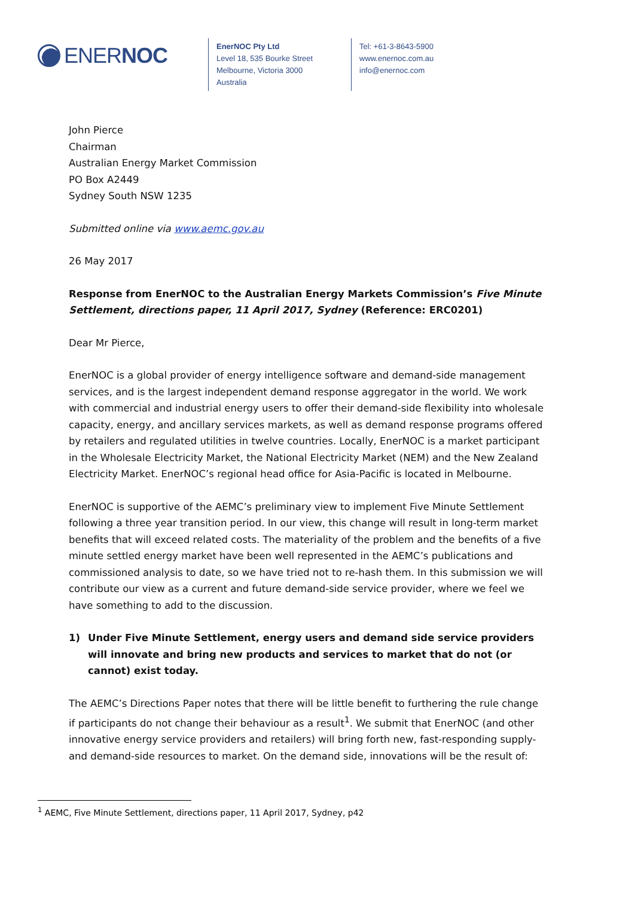ENERNOC
EnerNOC Pty Ltd
Level 18, 535 Bourke Street
Melbourne, Victoria 3000
Australia
Tel: +61-3-8643-5900
www.enernoc.com.au
info@enernoc.com
John Pierce
Chairman
Australian Energy Market Commission
PO Box A2449
Sydney South NSW 1235
Submitted online via www.aemc.gov.au
26 May 2017
Response from EnerNOC to the Australian Energy Markets Commission’s Five Minute Settlement, directions paper, 11 April 2017, Sydney (Reference: ERC0201)
Dear Mr Pierce,
EnerNOC is a global provider of energy intelligence software and demand-side management services, and is the largest independent demand response aggregator in the world. We work with commercial and industrial energy users to offer their demand-side flexibility into wholesale capacity, energy, and ancillary services markets, as well as demand response programs offered by retailers and regulated utilities in twelve countries. Locally, EnerNOC is a market participant in the Wholesale Electricity Market, the National Electricity Market (NEM) and the New Zealand Electricity Market. EnerNOC’s regional head office for Asia-Pacific is located in Melbourne.
EnerNOC is supportive of the AEMC’s preliminary view to implement Five Minute Settlement following a three year transition period. In our view, this change will result in long-term market benefits that will exceed related costs. The materiality of the problem and the benefits of a five minute settled energy market have been well represented in the AEMC’s publications and commissioned analysis to date, so we have tried not to re-hash them. In this submission we will contribute our view as a current and future demand-side service provider, where we feel we have something to add to the discussion.
1) Under Five Minute Settlement, energy users and demand side service providers will innovate and bring new products and services to market that do not (or cannot) exist today.
The AEMC’s Directions Paper notes that there will be little benefit to furthering the rule change if participants do not change their behaviour as a result<sup>1</sup>. We submit that EnerNOC (and other innovative energy service providers and retailers) will bring forth new, fast-responding supply- and demand-side resources to market. On the demand side, innovations will be the result of:
<sup>1</sup> AEMC, Five Minute Settlement, directions paper, 11 April 2017, Sydney, p42